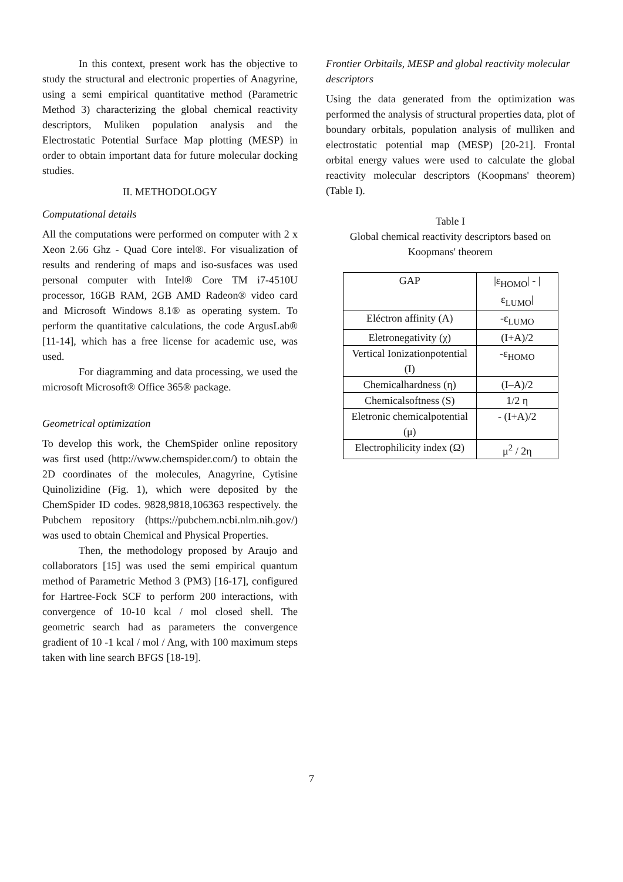In this context, present work has the objective to study the structural and electronic properties of Anagyrine, using a semi empirical quantitative method (Parametric Method 3) characterizing the global chemical reactivity descriptors, Muliken population analysis and the Electrostatic Potential Surface Map plotting (MESP) in order to obtain important data for future molecular docking studies.
II. METHODOLOGY
Computational details
All the computations were performed on computer with 2 x Xeon 2.66 Ghz - Quad Core intel®. For visualization of results and rendering of maps and iso-susfaces was used personal computer with Intel® Core TM i7-4510U processor, 16GB RAM, 2GB AMD Radeon® video card and Microsoft Windows 8.1® as operating system. To perform the quantitative calculations, the code ArgusLab® [11-14], which has a free license for academic use, was used.
For diagramming and data processing, we used the microsoft Microsoft® Office 365® package.
Geometrical optimization
To develop this work, the ChemSpider online repository was first used (http://www.chemspider.com/) to obtain the 2D coordinates of the molecules, Anagyrine, Cytisine Quinolizidine (Fig. 1), which were deposited by the ChemSpider ID codes. 9828,9818,106363 respectively. the Pubchem repository (https://pubchem.ncbi.nlm.nih.gov/) was used to obtain Chemical and Physical Properties.
Then, the methodology proposed by Araujo and collaborators [15] was used the semi empirical quantum method of Parametric Method 3 (PM3) [16-17], configured for Hartree-Fock SCF to perform 200 interactions, with convergence of 10-10 kcal / mol closed shell. The geometric search had as parameters the convergence gradient of 10 -1 kcal / mol / Ang, with 100 maximum steps taken with line search BFGS [18-19].
Frontier Orbitails, MESP and global reactivity molecular descriptors
Using the data generated from the optimization was performed the analysis of structural properties data, plot of boundary orbitals, population analysis of mulliken and electrostatic potential map (MESP) [20-21]. Frontal orbital energy values were used to calculate the global reactivity molecular descriptors (Koopmans' theorem) (Table I).
Table I
Global chemical reactivity descriptors based on Koopmans' theorem
| GAP | /ε<sub>HOMO</sub>/ - /ε<sub>LUMO</sub>/ |
| Eléctron affinity (A) | -ε<sub>LUMO</sub> |
| Eletronegativity (χ) | (I+A)/2 |
| Vertical Ionizationpotential (I) | -ε<sub>HOMO</sub> |
| Chemicalhardness (η) | (I–A)/2 |
| Chemicalsoftness (S) | 1/2 η |
| Eletronic chemicalpotential (μ) | - (I+A)/2 |
| Electrophilicity index (Ω) | μ<sup>2</sup> / 2η |
7